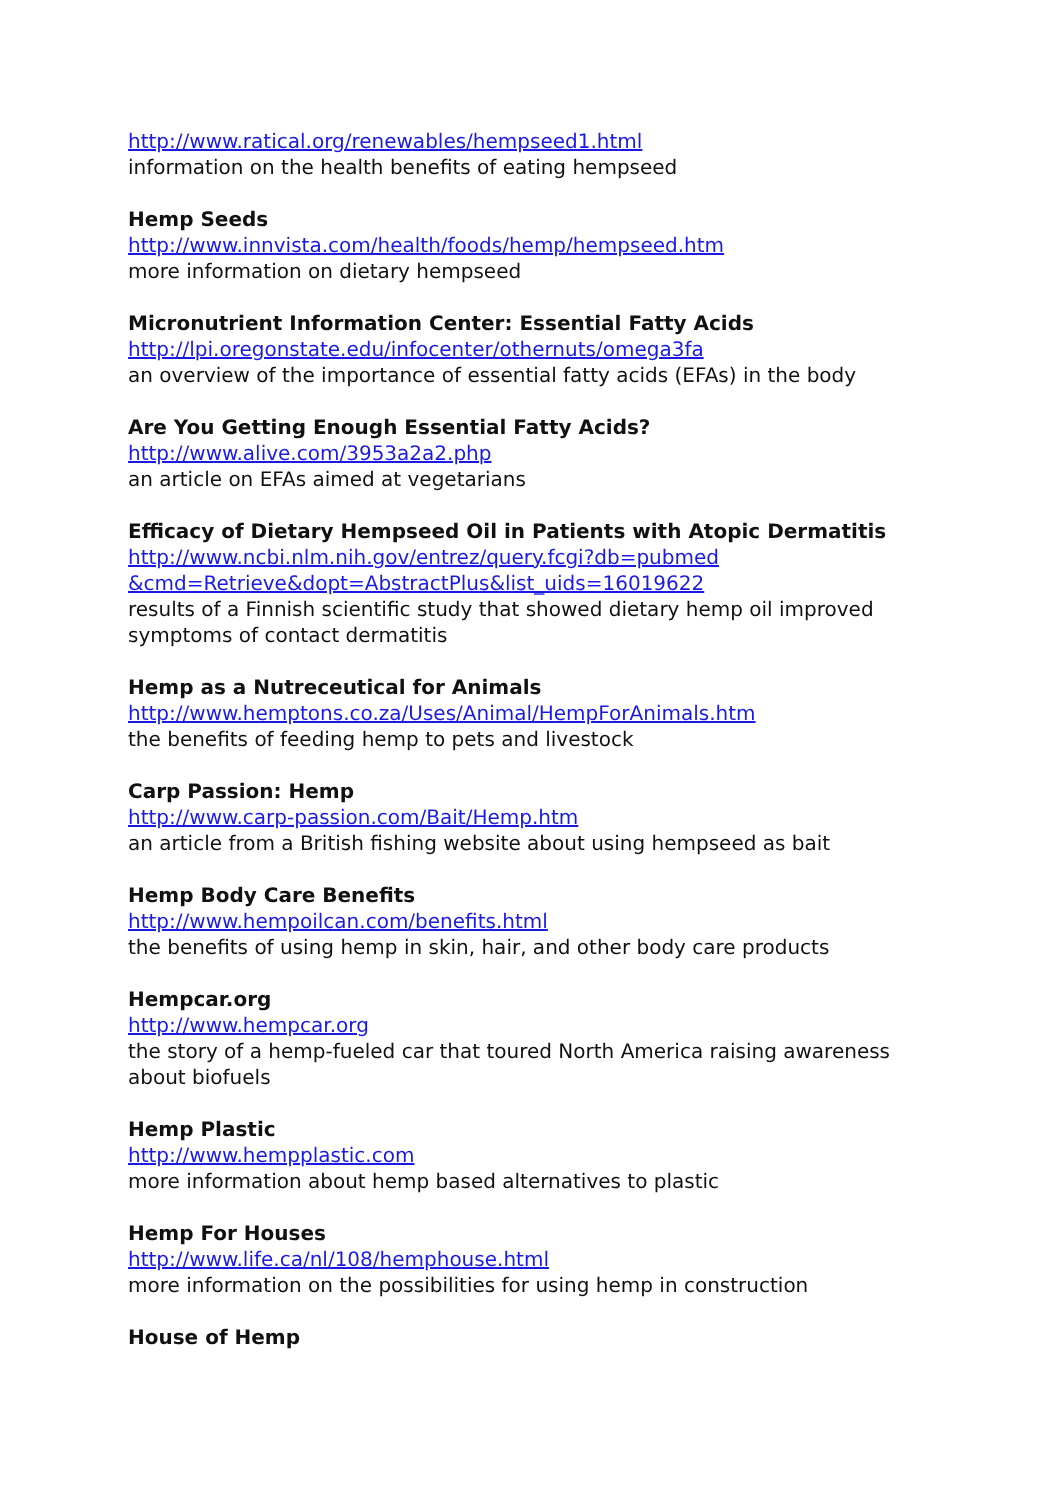http://www.ratical.org/renewables/hempseed1.html
information on the health benefits of eating hempseed
Hemp Seeds
http://www.innvista.com/health/foods/hemp/hempseed.htm
more information on dietary hempseed
Micronutrient Information Center: Essential Fatty Acids
http://lpi.oregonstate.edu/infocenter/othernuts/omega3fa
an overview of the importance of essential fatty acids (EFAs) in the body
Are You Getting Enough Essential Fatty Acids?
http://www.alive.com/3953a2a2.php
an article on EFAs aimed at vegetarians
Efficacy of Dietary Hempseed Oil in Patients with Atopic Dermatitis
http://www.ncbi.nlm.nih.gov/entrez/query.fcgi?db=pubmed
&cmd=Retrieve&dopt=AbstractPlus&list_uids=16019622
results of a Finnish scientific study that showed dietary hemp oil improved symptoms of contact dermatitis
Hemp as a Nutreceutical for Animals
http://www.hemptons.co.za/Uses/Animal/HempForAnimals.htm
the benefits of feeding hemp to pets and livestock
Carp Passion: Hemp
http://www.carp-passion.com/Bait/Hemp.htm
an article from a British fishing website about using hempseed as bait
Hemp Body Care Benefits
http://www.hempoilcan.com/benefits.html
the benefits of using hemp in skin, hair, and other body care products
Hempcar.org
http://www.hempcar.org
the story of a hemp-fueled car that toured North America raising awareness about biofuels
Hemp Plastic
http://www.hempplastic.com
more information about hemp based alternatives to plastic
Hemp For Houses
http://www.life.ca/nl/108/hemphouse.html
more information on the possibilities for using hemp in construction
House of Hemp